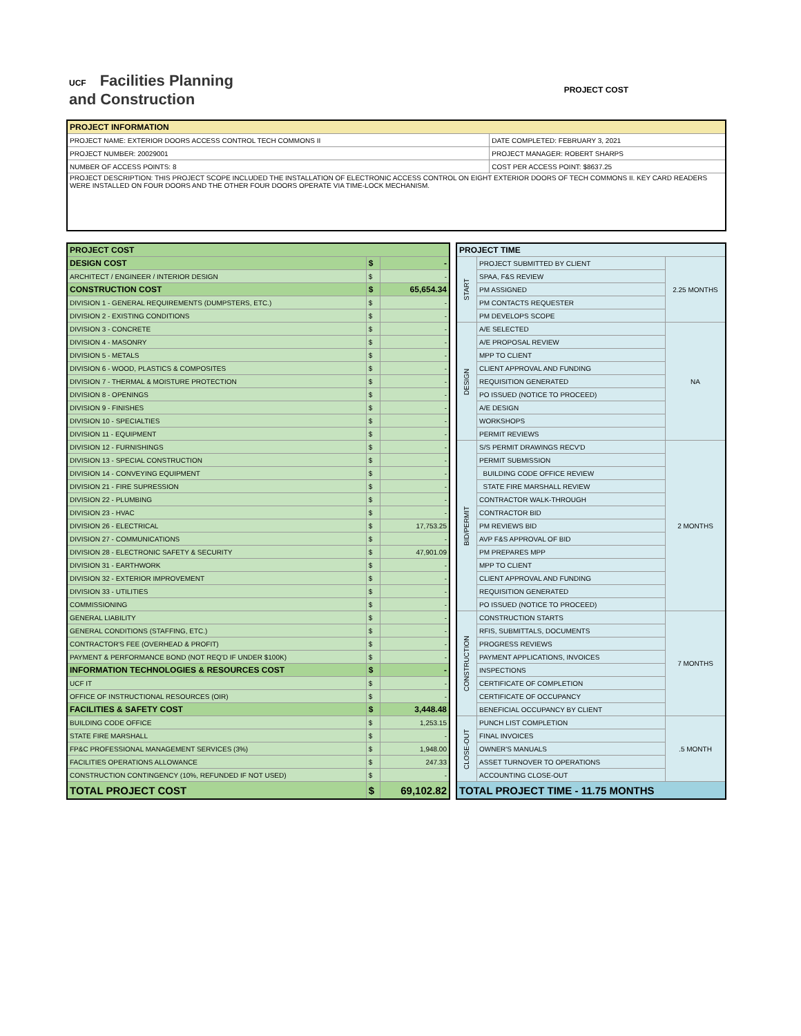UCF Facilities Planning
and Construction
PROJECT COST
| PROJECT INFORMATION | |
| --- | --- |
| PROJECT NAME: EXTERIOR DOORS ACCESS CONTROL TECH COMMONS II | DATE COMPLETED: FEBRUARY 3, 2021 |
| PROJECT NUMBER: 20029001 | PROJECT MANAGER: ROBERT SHARPS |
| NUMBER OF ACCESS POINTS: 8 | COST PER ACCESS POINT: $8637.25 |
| PROJECT DESCRIPTION: THIS PROJECT SCOPE INCLUDED THE INSTALLATION OF ELECTRONIC ACCESS CONTROL ON EIGHT EXTERIOR DOORS OF TECH COMMONS II. KEY CARD READERS WERE INSTALLED ON FOUR DOORS AND THE OTHER FOUR DOORS OPERATE VIA TIME-LOCK MECHANISM. | |
| PROJECT COST | | |
| DESIGN COST | $ | - |
| ARCHITECT / ENGINEER / INTERIOR DESIGN | $ | - |
| CONSTRUCTION COST | $ | 65,654.34 |
| DIVISION 1 - GENERAL REQUIREMENTS (DUMPSTERS, ETC.) | $ | - |
| DIVISION 2 - EXISTING CONDITIONS | $ | - |
| DIVISION 3 - CONCRETE | $ | - |
| DIVISION 4 - MASONRY | $ | - |
| DIVISION 5 - METALS | $ | - |
| DIVISION 6 - WOOD, PLASTICS & COMPOSITES | $ | - |
| DIVISION 7 - THERMAL & MOISTURE PROTECTION | $ | - |
| DIVISION 8 - OPENINGS | $ | - |
| DIVISION 9 - FINISHES | $ | - |
| DIVISION 10 - SPECIALTIES | $ | - |
| DIVISION 11 - EQUIPMENT | $ | - |
| DIVISION 12 - FURNISHINGS | $ | - |
| DIVISION 13 - SPECIAL CONSTRUCTION | $ | - |
| DIVISION 14 - CONVEYING EQUIPMENT | $ | - |
| DIVISION 21 - FIRE SUPRESSION | $ | - |
| DIVISION 22 - PLUMBING | $ | - |
| DIVISION 23 - HVAC | $ | - |
| DIVISION 26 - ELECTRICAL | $ | 17,753.25 |
| DIVISION 27 - COMMUNICATIONS | $ | - |
| DIVISION 28 - ELECTRONIC SAFETY & SECURITY | $ | 47,901.09 |
| DIVISION 31 - EARTHWORK | $ | - |
| DIVISION 32 - EXTERIOR IMPROVEMENT | $ | - |
| DIVISION 33 - UTILITIES | $ | - |
| COMMISSIONING | $ | - |
| GENERAL LIABILITY | $ | - |
| GENERAL CONDITIONS (STAFFING, ETC.) | $ | - |
| CONTRACTOR'S FEE (OVERHEAD & PROFIT) | $ | - |
| PAYMENT & PERFORMANCE BOND (NOT REQ'D IF UNDER $100K) | $ | - |
| INFORMATION TECHNOLOGIES & RESOURCES COST | $ | - |
| UCF IT | $ | - |
| OFFICE OF INSTRUCTIONAL RESOURCES (OIR) | $ | - |
| FACILITIES & SAFETY COST | $ | 3,448.48 |
| BUILDING CODE OFFICE | $ | 1,253.15 |
| STATE FIRE MARSHALL | $ | - |
| FP&C PROFESSIONAL MANAGEMENT SERVICES (3%) | $ | 1,948.00 |
| FACILITIES OPERATIONS ALLOWANCE | $ | 247.33 |
| CONSTRUCTION CONTINGENCY (10%, REFUNDED IF NOT USED) | $ | - |
| TOTAL PROJECT COST | $ | 69,102.82 |
| PROJECT TIME | | |
| START | PROJECT SUBMITTED BY CLIENT | 2.25 MONTHS |
| | SPAA, F&S REVIEW | |
| | PM ASSIGNED | |
| | PM CONTACTS REQUESTER | |
| | PM DEVELOPS SCOPE | |
| DESIGN | A/E SELECTED | NA |
| | A/E PROPOSAL REVIEW | |
| | MPP TO CLIENT | |
| | CLIENT APPROVAL AND FUNDING | |
| | REQUISITION GENERATED | |
| | PO ISSUED (NOTICE TO PROCEED) | |
| | A/E DESIGN | |
| | WORKSHOPS | |
| | PERMIT REVIEWS | |
| BID/PERMIT | S/S PERMIT DRAWINGS RECV'D | 2 MONTHS |
| | PERMIT SUBMISSION | |
| | BUILDING CODE OFFICE REVIEW | |
| | STATE FIRE MARSHALL REVIEW | |
| | CONTRACTOR WALK-THROUGH | |
| | CONTRACTOR BID | |
| | PM REVIEWS BID | |
| | AVP F&S APPROVAL OF BID | |
| | PM PREPARES MPP | |
| | MPP TO CLIENT | |
| | CLIENT APPROVAL AND FUNDING | |
| | REQUISITION GENERATED | |
| | PO ISSUED (NOTICE TO PROCEED) | |
| CONSTRUCTION | CONSTRUCTION STARTS | 7 MONTHS |
| | RFIS, SUBMITTALS, DOCUMENTS | |
| | PROGRESS REVIEWS | |
| | PAYMENT APPLICATIONS, INVOICES | |
| | INSPECTIONS | |
| | CERTIFICATE OF COMPLETION | |
| | CERTIFICATE OF OCCUPANCY | |
| | BENEFICIAL OCCUPANCY BY CLIENT | |
| CLOSE-OUT | PUNCH LIST COMPLETION | .5 MONTH |
| | FINAL INVOICES | |
| | OWNER'S MANUALS | |
| | ASSET TURNOVER TO OPERATIONS | |
| | ACCOUNTING CLOSE-OUT | |
| TOTAL PROJECT TIME - 11.75 MONTHS | | |